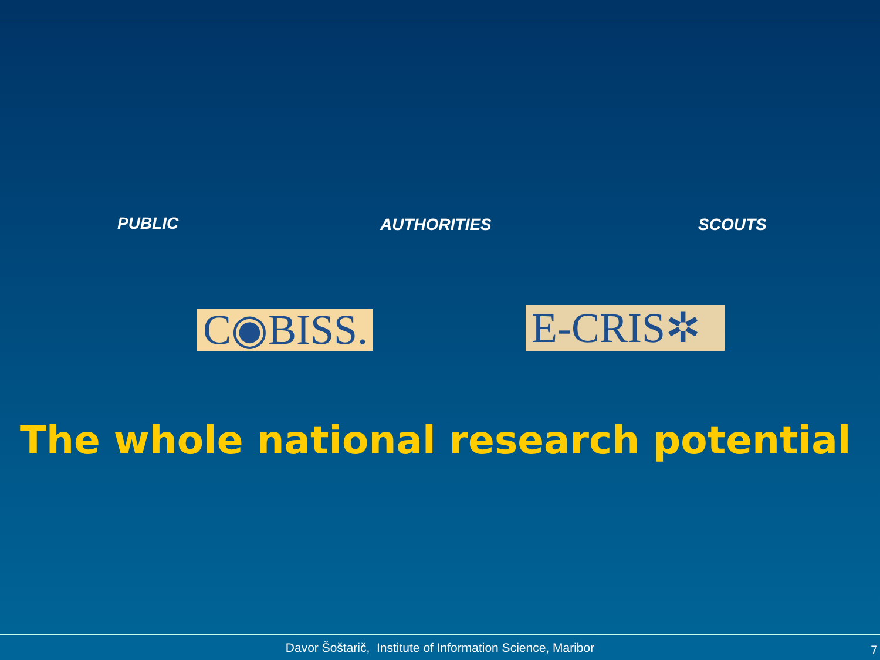PUBLIC AUTHORITIES SCOUTS
C◉BISS.
E-CRIS✲
The whole national research potential
Davor Šoštarič, Institute of Information Science, Maribor 7